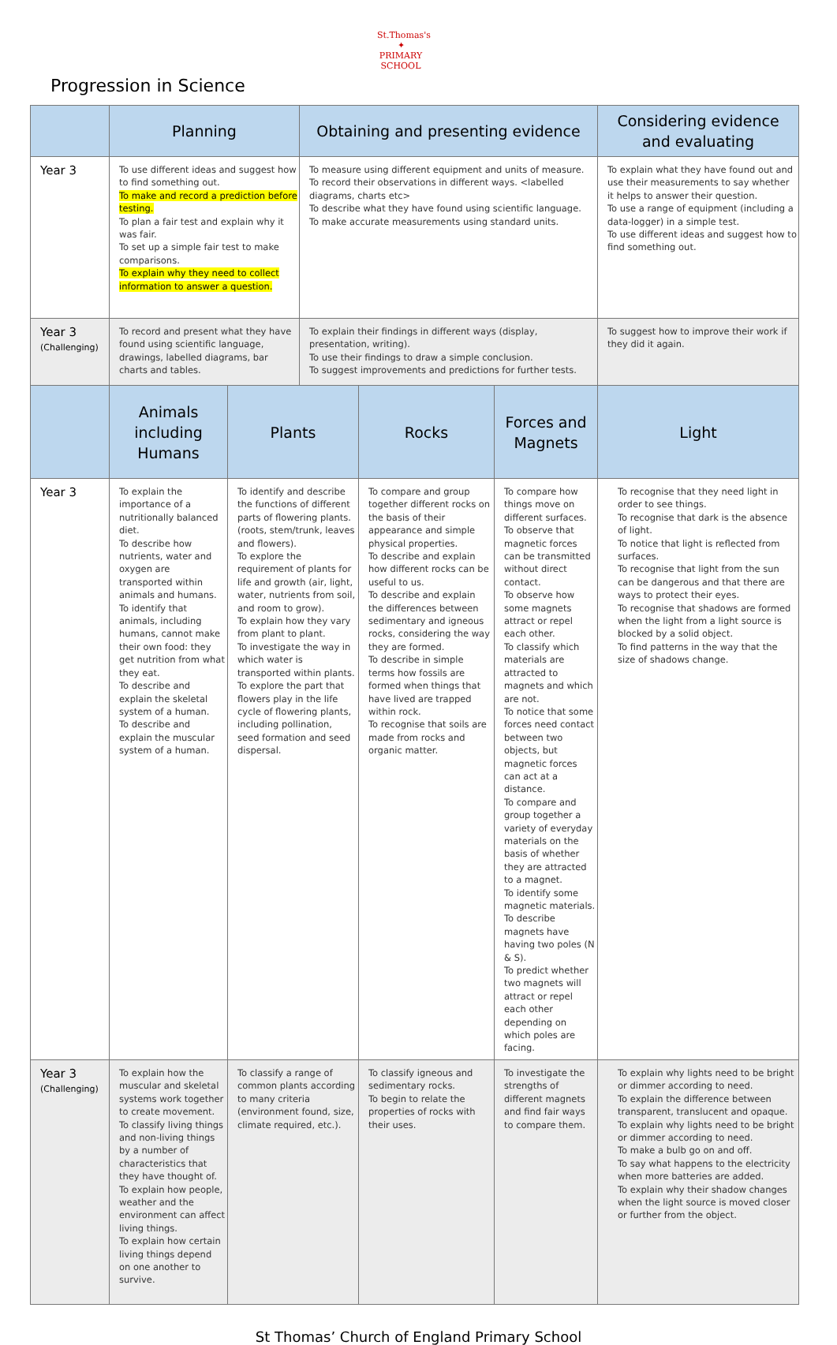St.Thomas's
✦
PRIMARY SCHOOL
Progression in Science
| | Planning | | Obtaining and presenting evidence | | | Considering evidence and evaluating |
| --- | --- | --- | --- | --- | --- | --- |
| Year 3 | To use different ideas and suggest how to find something out. To make and record a prediction before testing. To plan a fair test and explain why it was fair. To set up a simple fair test to make comparisons. To explain why they need to collect information to answer a question. | | To measure using different equipment and units of measure. To record their observations in different ways. <labelled diagrams, charts etc> To describe what they have found using scientific language. To make accurate measurements using standard units. | | | To explain what they have found out and use their measurements to say whether it helps to answer their question. To use a range of equipment (including a data-logger) in a simple test. To use different ideas and suggest how to find something out. |
| Year 3 (Challenging) | To record and present what they have found using scientific language, drawings, labelled diagrams, bar charts and tables. | | To explain their findings in different ways (display, presentation, writing). To use their findings to draw a simple conclusion. To suggest improvements and predictions for further tests. | | | To suggest how to improve their work if they did it again. |
| | Animals including Humans | Plants | | Rocks | Forces and Magnets | Light |
| Year 3 | To explain the importance of a nutritionally balanced diet. To describe how nutrients, water and oxygen are transported within animals and humans. To identify that animals, including humans, cannot make their own food: they get nutrition from what they eat. To describe and explain the skeletal system of a human. To describe and explain the muscular system of a human. | To identify and describe the functions of different parts of flowering plants. (roots, stem/trunk, leaves and flowers). To explore the requirement of plants for life and growth (air, light, water, nutrients from soil, and room to grow). To explain how they vary from plant to plant. To investigate the way in which water is transported within plants. To explore the part that flowers play in the life cycle of flowering plants, including pollination, seed formation and seed dispersal. | | To compare and group together different rocks on the basis of their appearance and simple physical properties. To describe and explain how different rocks can be useful to us. To describe and explain the differences between sedimentary and igneous rocks, considering the way they are formed. To describe in simple terms how fossils are formed when things that have lived are trapped within rock. To recognise that soils are made from rocks and organic matter. | To compare how things move on different surfaces. To observe that magnetic forces can be transmitted without direct contact. To observe how some magnets attract or repel each other. To classify which materials are attracted to magnets and which are not. To notice that some forces need contact between two objects, but magnetic forces can act at a distance. To compare and group together a variety of everyday materials on the basis of whether they are attracted to a magnet. To identify some magnetic materials. To describe magnets have having two poles (N & S). To predict whether two magnets will attract or repel each other depending on which poles are facing. | To recognise that they need light in order to see things. To recognise that dark is the absence of light. To notice that light is reflected from surfaces. To recognise that light from the sun can be dangerous and that there are ways to protect their eyes. To recognise that shadows are formed when the light from a light source is blocked by a solid object. To find patterns in the way that the size of shadows change. |
| Year 3 (Challenging) | To explain how the muscular and skeletal systems work together to create movement. To classify living things and non-living things by a number of characteristics that they have thought of. To explain how people, weather and the environment can affect living things. To explain how certain living things depend on one another to survive. | To classify a range of common plants according to many criteria (environment found, size, climate required, etc.). | | To classify igneous and sedimentary rocks. To begin to relate the properties of rocks with their uses. | To investigate the strengths of different magnets and find fair ways to compare them. | To explain why lights need to be bright or dimmer according to need. To explain the difference between transparent, translucent and opaque. To explain why lights need to be bright or dimmer according to need. To make a bulb go on and off. To say what happens to the electricity when more batteries are added. To explain why their shadow changes when the light source is moved closer or further from the object. |
St Thomas’ Church of England Primary School